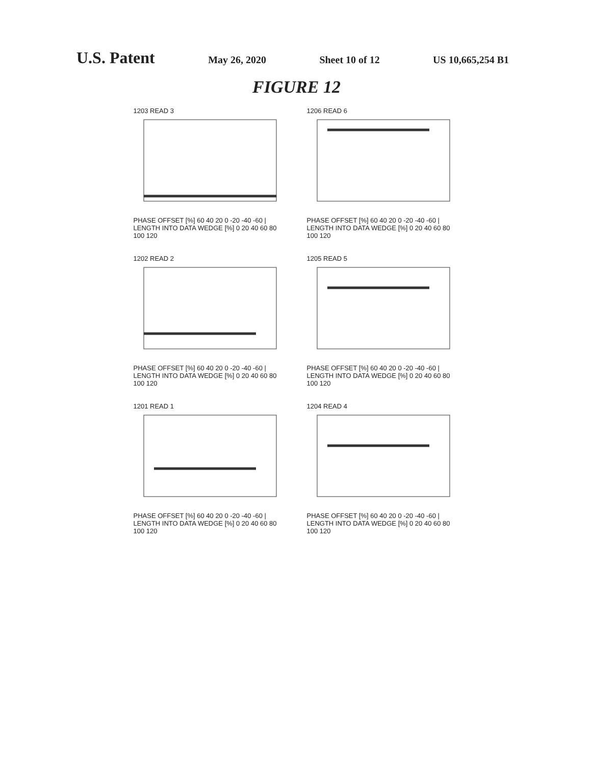U.S. Patent
May 26, 2020 Sheet 10 of 12 US 10,665,254 B1
FIGURE 12
1203 READ 3
PHASE OFFSET [%] 60 40 20 0 -20 -40 -60 | LENGTH INTO DATA WEDGE [%] 0 20 40 60 80 100 120
1206 READ 6
PHASE OFFSET [%] 60 40 20 0 -20 -40 -60 | LENGTH INTO DATA WEDGE [%] 0 20 40 60 80 100 120
1202 READ 2
PHASE OFFSET [%] 60 40 20 0 -20 -40 -60 | LENGTH INTO DATA WEDGE [%] 0 20 40 60 80 100 120
1205 READ 5
PHASE OFFSET [%] 60 40 20 0 -20 -40 -60 | LENGTH INTO DATA WEDGE [%] 0 20 40 60 80 100 120
1201 READ 1
PHASE OFFSET [%] 60 40 20 0 -20 -40 -60 | LENGTH INTO DATA WEDGE [%] 0 20 40 60 80 100 120
1204 READ 4
PHASE OFFSET [%] 60 40 20 0 -20 -40 -60 | LENGTH INTO DATA WEDGE [%] 0 20 40 60 80 100 120